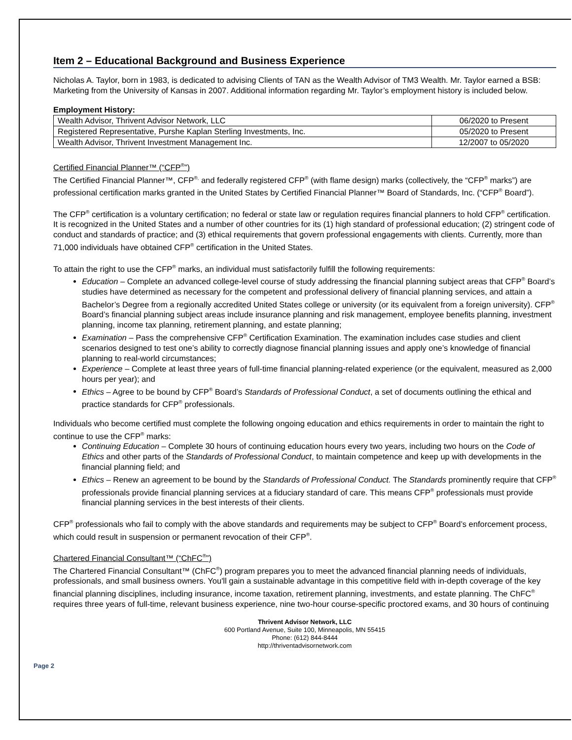Item 2 – Educational Background and Business Experience
Nicholas A. Taylor, born in 1983, is dedicated to advising Clients of TAN as the Wealth Advisor of TM3 Wealth. Mr. Taylor earned a BSB: Marketing from the University of Kansas in 2007. Additional information regarding Mr. Taylor’s employment history is included below.
Employment History:
| Wealth Advisor, Thrivent Advisor Network, LLC | 06/2020 to Present |
| Registered Representative, Purshe Kaplan Sterling Investments, Inc. | 05/2020 to Present |
| Wealth Advisor, Thrivent Investment Management Inc. | 12/2007 to 05/2020 |
Certified Financial Planner™ (“CFP<sup>®</sup>”)
The Certified Financial Planner™, CFP<sup>®,</sup> and federally registered CFP<sup>®</sup> (with flame design) marks (collectively, the “CFP<sup>®</sup> marks”) are professional certification marks granted in the United States by Certified Financial Planner™ Board of Standards, Inc. (“CFP<sup>®</sup> Board”).
The CFP<sup>®</sup> certification is a voluntary certification; no federal or state law or regulation requires financial planners to hold CFP<sup>®</sup> certification. It is recognized in the United States and a number of other countries for its (1) high standard of professional education; (2) stringent code of conduct and standards of practice; and (3) ethical requirements that govern professional engagements with clients. Currently, more than 71,000 individuals have obtained CFP<sup>®</sup> certification in the United States.
To attain the right to use the CFP<sup>®</sup> marks, an individual must satisfactorily fulfill the following requirements:
Education – Complete an advanced college-level course of study addressing the financial planning subject areas that CFP<sup>®</sup> Board’s studies have determined as necessary for the competent and professional delivery of financial planning services, and attain a Bachelor’s Degree from a regionally accredited United States college or university (or its equivalent from a foreign university). CFP<sup>®</sup> Board’s financial planning subject areas include insurance planning and risk management, employee benefits planning, investment planning, income tax planning, retirement planning, and estate planning;
Examination – Pass the comprehensive CFP<sup>®</sup> Certification Examination. The examination includes case studies and client scenarios designed to test one’s ability to correctly diagnose financial planning issues and apply one’s knowledge of financial planning to real-world circumstances;
Experience – Complete at least three years of full-time financial planning-related experience (or the equivalent, measured as 2,000 hours per year); and
Ethics – Agree to be bound by CFP<sup>®</sup> Board’s Standards of Professional Conduct, a set of documents outlining the ethical and practice standards for CFP<sup>®</sup> professionals.
Individuals who become certified must complete the following ongoing education and ethics requirements in order to maintain the right to continue to use the CFP<sup>®</sup> marks:
Continuing Education – Complete 30 hours of continuing education hours every two years, including two hours on the Code of Ethics and other parts of the Standards of Professional Conduct, to maintain competence and keep up with developments in the financial planning field; and
Ethics – Renew an agreement to be bound by the Standards of Professional Conduct. The Standards prominently require that CFP<sup>®</sup> professionals provide financial planning services at a fiduciary standard of care. This means CFP<sup>®</sup> professionals must provide financial planning services in the best interests of their clients.
CFP<sup>®</sup> professionals who fail to comply with the above standards and requirements may be subject to CFP<sup>®</sup> Board’s enforcement process, which could result in suspension or permanent revocation of their CFP<sup>®</sup>.
Chartered Financial Consultant™ (“ChFC<sup>®</sup>”)
The Chartered Financial Consultant™ (ChFC<sup>®</sup>) program prepares you to meet the advanced financial planning needs of individuals, professionals, and small business owners. You'll gain a sustainable advantage in this competitive field with in-depth coverage of the key financial planning disciplines, including insurance, income taxation, retirement planning, investments, and estate planning. The ChFC<sup>®</sup> requires three years of full-time, relevant business experience, nine two-hour course-specific proctored exams, and 30 hours of continuing
Thrivent Advisor Network, LLC
600 Portland Avenue, Suite 100, Minneapolis, MN 55415
Phone: (612) 844-8444
http://thriventadvisornetwork.com
Page 2